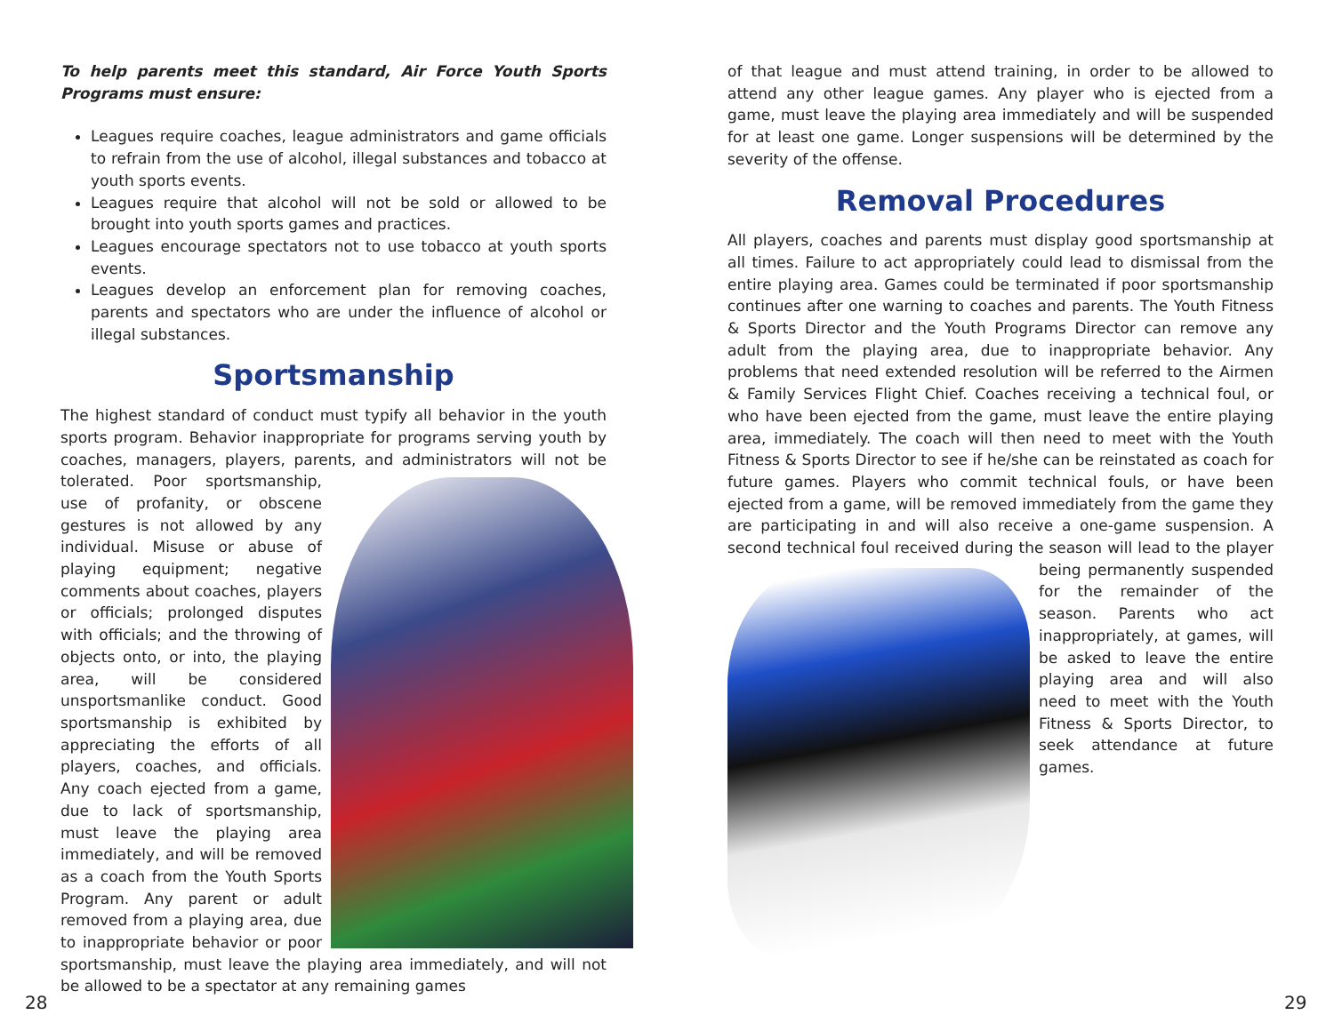To help parents meet this standard, Air Force Youth Sports Programs must ensure:
Leagues require coaches, league administrators and game officials to refrain from the use of alcohol, illegal substances and tobacco at youth sports events.
Leagues require that alcohol will not be sold or allowed to be brought into youth sports games and practices.
Leagues encourage spectators not to use tobacco at youth sports events.
Leagues develop an enforcement plan for removing coaches, parents and spectators who are under the influence of alcohol or illegal substances.
Sportsmanship
The highest standard of conduct must typify all behavior in the youth sports program. Behavior inappropriate for programs serving youth by coaches, managers, players, parents, and administrators will not be tolerated. Poor sportsmanship, use of profanity, or obscene gestures is not allowed by any individual. Misuse or abuse of playing equipment; negative comments about coaches, players or officials; prolonged disputes with officials; and the throwing of objects onto, or into, the playing area, will be considered unsportsmanlike conduct. Good sportsmanship is exhibited by appreciating the efforts of all players, coaches, and officials. Any coach ejected from a game, due to lack of sportsmanship, must leave the playing area immediately, and will be removed as a coach from the Youth Sports Program. Any parent or adult removed from a playing area, due to inappropriate behavior or poor sportsmanship, must leave the playing area immediately, and will not be allowed to be a spectator at any remaining games
of that league and must attend training, in order to be allowed to attend any other league games. Any player who is ejected from a game, must leave the playing area immediately and will be suspended for at least one game. Longer suspensions will be determined by the severity of the offense.
Removal Procedures
All players, coaches and parents must display good sportsmanship at all times. Failure to act appropriately could lead to dismissal from the entire playing area. Games could be terminated if poor sportsmanship continues after one warning to coaches and parents. The Youth Fitness & Sports Director and the Youth Programs Director can remove any adult from the playing area, due to inappropriate behavior. Any problems that need extended resolution will be referred to the Airmen & Family Services Flight Chief. Coaches receiving a technical foul, or who have been ejected from the game, must leave the entire playing area, immediately. The coach will then need to meet with the Youth Fitness & Sports Director to see if he/she can be reinstated as coach for future games. Players who commit technical fouls, or have been ejected from a game, will be removed immediately from the game they are participating in and will also receive a one-game suspension. A second technical foul received during the season will lead to the player being permanently suspended for the remainder of the season. Parents who act inappropriately, at games, will be asked to leave the entire playing area and will also need to meet with the Youth Fitness & Sports Director, to seek attendance at future games.
28 29